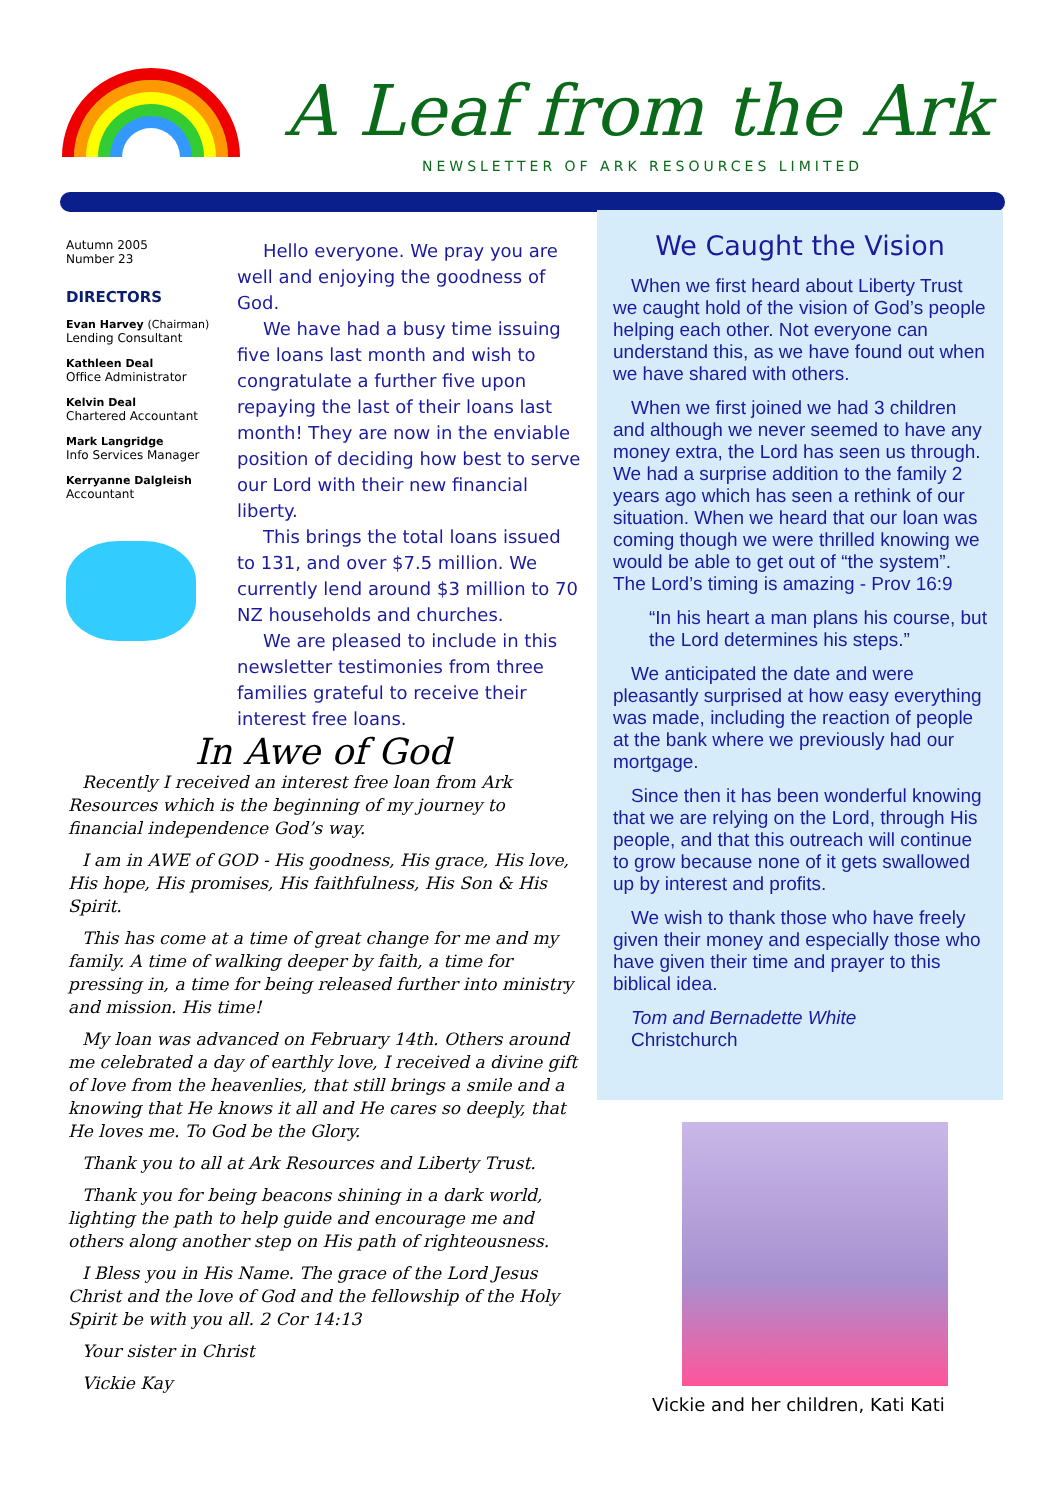A Leaf from the Ark
NEWSLETTER OF ARK RESOURCES LIMITED
Autumn 2005
Number 23
DIRECTORS
Evan Harvey (Chairman)
Lending Consultant
Kathleen Deal
Office Administrator
Kelvin Deal
Chartered Accountant
Mark Langridge
Info Services Manager
Kerryanne Dalgleish
Accountant
Hello everyone. We pray you are well and enjoying the goodness of God.
We have had a busy time issuing five loans last month and wish to congratulate a further five upon repaying the last of their loans last month! They are now in the enviable position of deciding how best to serve our Lord with their new financial liberty.
This brings the total loans issued to 131, and over $7.5 million. We currently lend around $3 million to 70 NZ households and churches.
We are pleased to include in this newsletter testimonies from three families grateful to receive their interest free loans.
In Awe of God
Recently I received an interest free loan from Ark Resources which is the beginning of my journey to financial independence God’s way.
I am in AWE of GOD - His goodness, His grace, His love, His hope, His promises, His faithfulness, His Son & His Spirit.
This has come at a time of great change for me and my family. A time of walking deeper by faith, a time for pressing in, a time for being released further into ministry and mission. His time!
My loan was advanced on February 14th. Others around me celebrated a day of earthly love, I received a divine gift of love from the heavenlies, that still brings a smile and a knowing that He knows it all and He cares so deeply, that He loves me. To God be the Glory.
Thank you to all at Ark Resources and Liberty Trust.
Thank you for being beacons shining in a dark world, lighting the path to help guide and encourage me and others along another step on His path of righteousness.
I Bless you in His Name. The grace of the Lord Jesus Christ and the love of God and the fellowship of the Holy Spirit be with you all. 2 Cor 14:13
Your sister in Christ
Vickie Kay
We Caught the Vision
When we first heard about Liberty Trust we caught hold of the vision of God’s people helping each other. Not everyone can understand this, as we have found out when we have shared with others.
When we first joined we had 3 children and although we never seemed to have any money extra, the Lord has seen us through. We had a surprise addition to the family 2 years ago which has seen a rethink of our situation. When we heard that our loan was coming though we were thrilled knowing we would be able to get out of “the system”. The Lord’s timing is amazing - Prov 16:9
“In his heart a man plans his course, but the Lord determines his steps.”
We anticipated the date and were pleasantly surprised at how easy everything was made, including the reaction of people at the bank where we previously had our mortgage.
Since then it has been wonderful knowing that we are relying on the Lord, through His people, and that this outreach will continue to grow because none of it gets swallowed up by interest and profits.
We wish to thank those who have freely given their money and especially those who have given their time and prayer to this biblical idea.
Tom and Bernadette White
Christchurch
Vickie and her children, Kati Kati